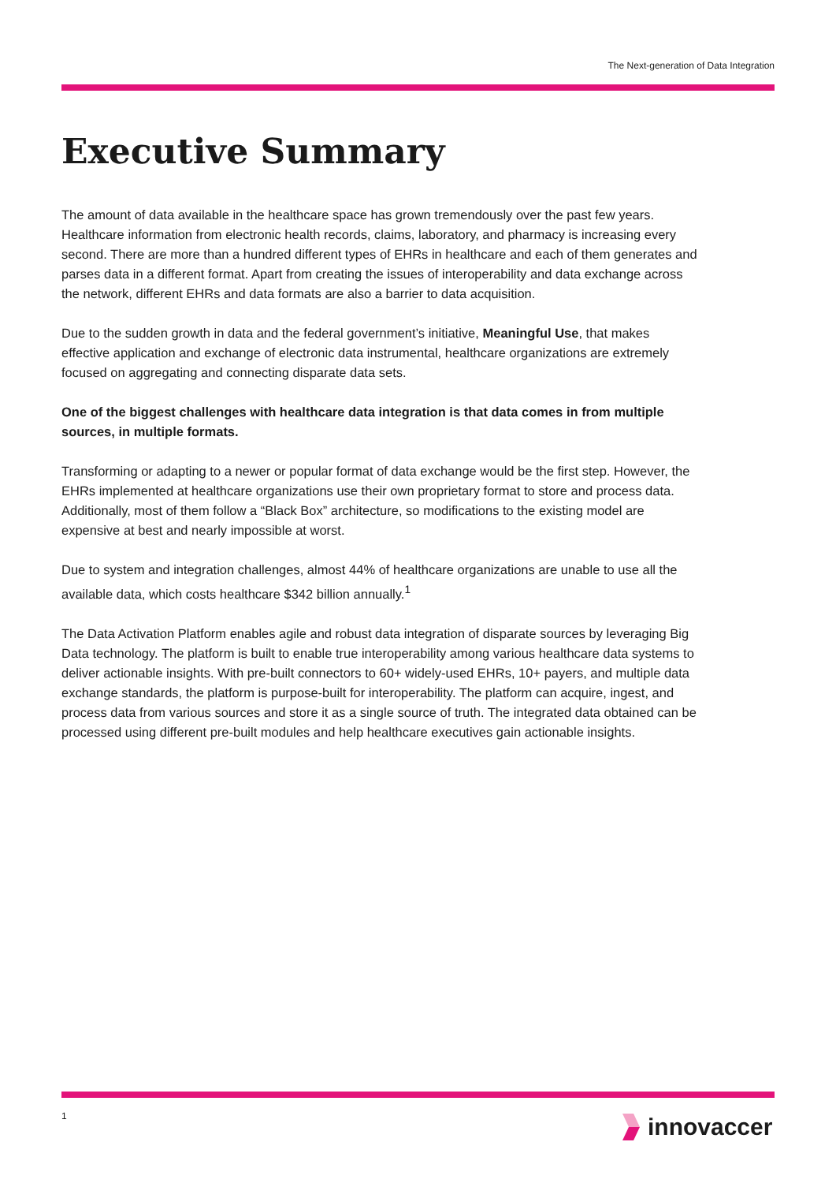The Next-generation of Data Integration
Executive Summary
The amount of data available in the healthcare space has grown tremendously over the past few years. Healthcare information from electronic health records, claims, laboratory, and pharmacy is increasing every second. There are more than a hundred different types of EHRs in healthcare and each of them generates and parses data in a different format. Apart from creating the issues of interoperability and data exchange across the network, different EHRs and data formats are also a barrier to data acquisition.
Due to the sudden growth in data and the federal government’s initiative, Meaningful Use, that makes effective application and exchange of electronic data instrumental, healthcare organizations are extremely focused on aggregating and connecting disparate data sets.
One of the biggest challenges with healthcare data integration is that data comes in from multiple sources, in multiple formats.
Transforming or adapting to a newer or popular format of data exchange would be the first step. However, the EHRs implemented at healthcare organizations use their own proprietary format to store and process data. Additionally, most of them follow a “Black Box” architecture, so modifications to the existing model are expensive at best and nearly impossible at worst.
Due to system and integration challenges, almost 44% of healthcare organizations are unable to use all the available data, which costs healthcare $342 billion annually.<sup>1</sup>
The Data Activation Platform enables agile and robust data integration of disparate sources by leveraging Big Data technology. The platform is built to enable true interoperability among various healthcare data systems to deliver actionable insights. With pre-built connectors to 60+ widely-used EHRs, 10+ payers, and multiple data exchange standards, the platform is purpose-built for interoperability. The platform can acquire, ingest, and process data from various sources and store it as a single source of truth. The integrated data obtained can be processed using different pre-built modules and help healthcare executives gain actionable insights.
1 innovaccer